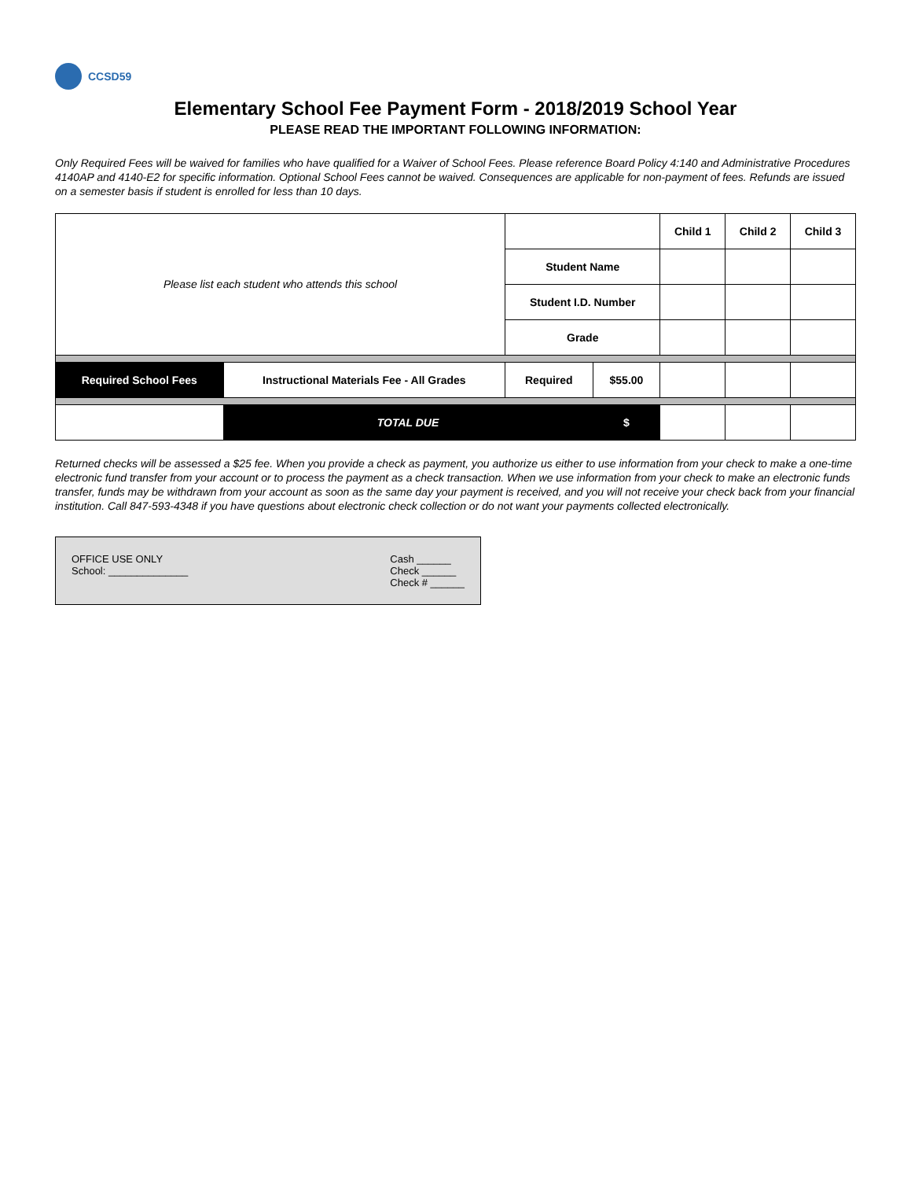CCSD59
Elementary School Fee Payment Form - 2018/2019 School Year
PLEASE READ THE IMPORTANT FOLLOWING INFORMATION:
Only Required Fees will be waived for families who have qualified for a Waiver of School Fees. Please reference Board Policy 4:140 and Administrative Procedures 4140AP and 4140-E2 for specific information. Optional School Fees cannot be waived. Consequences are applicable for non-payment of fees. Refunds are issued on a semester basis if student is enrolled for less than 10 days.
| Please list each student who attends this school | | | | Child 1 | Child 2 | Child 3 |
| | | Student Name | | | | |
| | | Student I.D. Number | | | | |
| | | Grade | | | | |
| Required School Fees | Instructional Materials Fee - All Grades | Required | $55.00 | | | |
| | TOTAL DUE | | $ | | | |
Returned checks will be assessed a $25 fee. When you provide a check as payment, you authorize us either to use information from your check to make a one-time electronic fund transfer from your account or to process the payment as a check transaction. When we use information from your check to make an electronic funds transfer, funds may be withdrawn from your account as soon as the same day your payment is received, and you will not receive your check back from your financial institution. Call 847-593-4348 if you have questions about electronic check collection or do not want your payments collected electronically.
OFFICE USE ONLY
School: ______________
Cash ______
Check ______
Check # ______